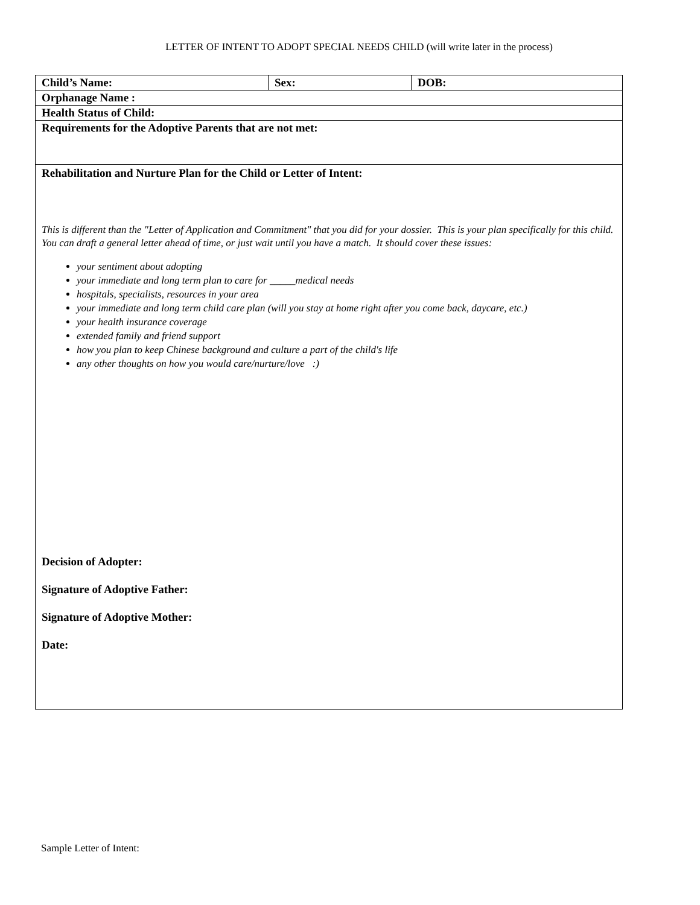LETTER OF INTENT TO ADOPT SPECIAL NEEDS CHILD (will write later in the process)
| Child’s Name: | Sex: | DOB: |
| Orphanage Name : | | |
| Health Status of Child: | | |
| Requirements for the Adoptive Parents that are not met: | | |
| Rehabilitation and Nurture Plan for the Child or Letter of Intent: This is different than the "Letter of Application and Commitment" that you did for your dossier. This is your plan specifically for this child. You can draft a general letter ahead of time, or just wait until you have a match. It should cover these issues: your sentiment about adopting your immediate and long term plan to care for _____medical needs hospitals, specialists, resources in your area your immediate and long term child care plan (will you stay at home right after you come back, daycare, etc.) your health insurance coverage extended family and friend support how you plan to keep Chinese background and culture a part of the child's life any other thoughts on how you would care/nurture/love :) Decision of Adopter: Signature of Adoptive Father: Signature of Adoptive Mother: Date: | | |
Sample Letter of Intent: